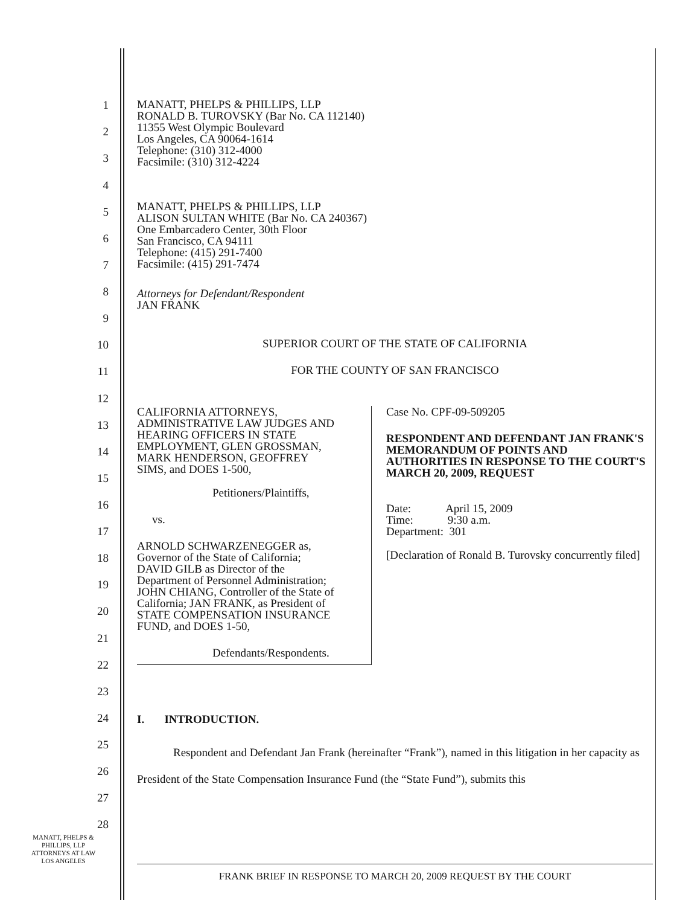1
2
3
4
5
6
7
8
9
10
11
12
13
14
15
16
17
18
19
20
21
22
23
24
25
26
27
28
MANATT, PHELPS & PHILLIPS, LLP
RONALD B. TUROVSKY (Bar No. CA 112140)
11355 West Olympic Boulevard
Los Angeles, CA 90064-1614
Telephone: (310) 312-4000
Facsimile: (310) 312-4224
MANATT, PHELPS & PHILLIPS, LLP
ALISON SULTAN WHITE (Bar No. CA 240367)
One Embarcadero Center, 30th Floor
San Francisco, CA 94111
Telephone: (415) 291-7400
Facsimile: (415) 291-7474
Attorneys for Defendant/Respondent
JAN FRANK
SUPERIOR COURT OF THE STATE OF CALIFORNIA
FOR THE COUNTY OF SAN FRANCISCO
CALIFORNIA ATTORNEYS,
ADMINISTRATIVE LAW JUDGES AND
HEARING OFFICERS IN STATE
EMPLOYMENT, GLEN GROSSMAN,
MARK HENDERSON, GEOFFREY
SIMS, and DOES 1-500,
Petitioners/Plaintiffs,
vs.
ARNOLD SCHWARZENEGGER as,
Governor of the State of California;
DAVID GILB as Director of the
Department of Personnel Administration;
JOHN CHIANG, Controller of the State of
California; JAN FRANK, as President of
STATE COMPENSATION INSURANCE
FUND, and DOES 1-50,
Defendants/Respondents.
Case No. CPF-09-509205
RESPONDENT AND DEFENDANT JAN FRANK'S MEMORANDUM OF POINTS AND AUTHORITIES IN RESPONSE TO THE COURT'S MARCH 20, 2009, REQUEST
Date: April 15, 2009
Time: 9:30 a.m.
Department: 301
[Declaration of Ronald B. Turovsky concurrently filed]
I. INTRODUCTION.
Respondent and Defendant Jan Frank (hereinafter “Frank”), named in this litigation in her capacity as President of the State Compensation Insurance Fund (the “State Fund”), submits this
MANATT, PHELPS &
PHILLIPS, LLP
ATTORNEYS AT LAW
LOS ANGELES
FRANK BRIEF IN RESPONSE TO MARCH 20, 2009 REQUEST BY THE COURT